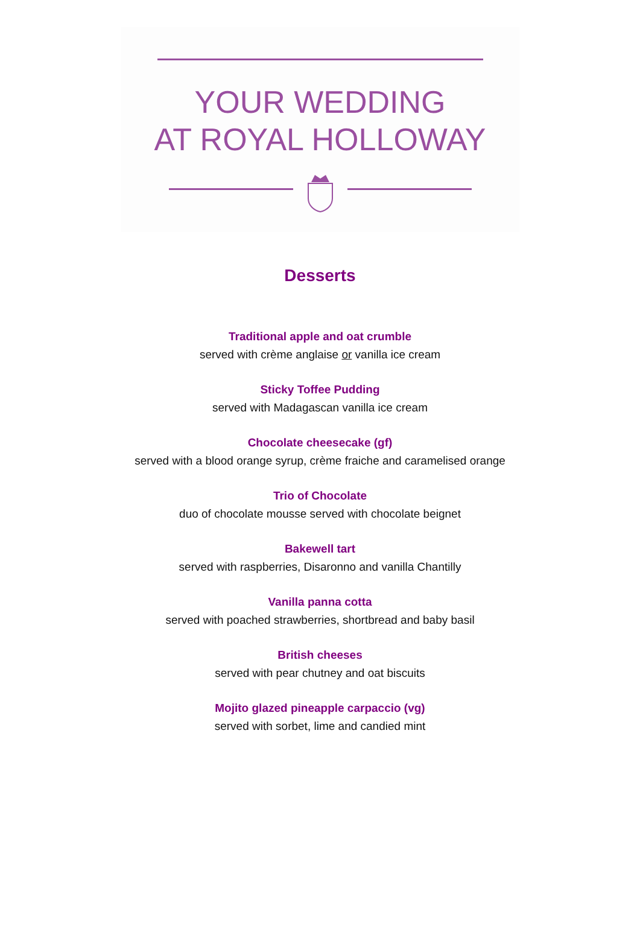YOUR WEDDING
AT ROYAL HOLLOWAY
Desserts
Traditional apple and oat crumble
served with crème anglaise or vanilla ice cream
Sticky Toffee Pudding
served with Madagascan vanilla ice cream
Chocolate cheesecake (gf)
served with a blood orange syrup, crème fraiche and caramelised orange
Trio of Chocolate
duo of chocolate mousse served with chocolate beignet
Bakewell tart
served with raspberries, Disaronno and vanilla Chantilly
Vanilla panna cotta
served with poached strawberries, shortbread and baby basil
British cheeses
served with pear chutney and oat biscuits
Mojito glazed pineapple carpaccio (vg)
served with sorbet, lime and candied mint